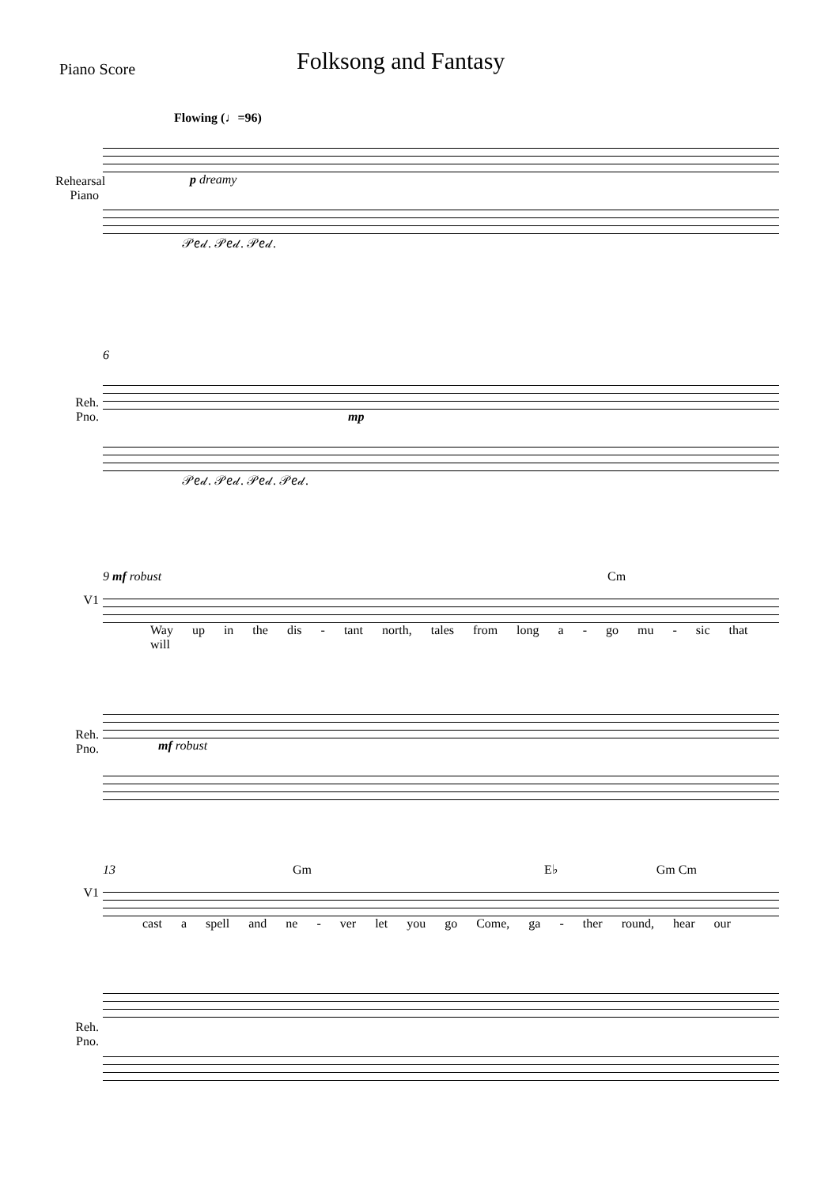Piano Score
Folksong and Fantasy
Flowing (♩=96)
Rehearsal Piano
p dreamy
𝒫𝑒𝒹. 𝒫𝑒𝒹. 𝒫𝑒𝒹.
6
Reh. Pno.
mp
𝒫𝑒𝒹. 𝒫𝑒𝒹. 𝒫𝑒𝒹. 𝒫𝑒𝒹.
9 mf robust Cm
V1
Way up in the dis - tant north, tales from long a - go mu - sic that will
Reh. Pno.
mf robust
13 Gm E♭ Gm Cm
V1
cast a spell and ne - ver let you go Come, ga - ther round, hear our
Reh. Pno.